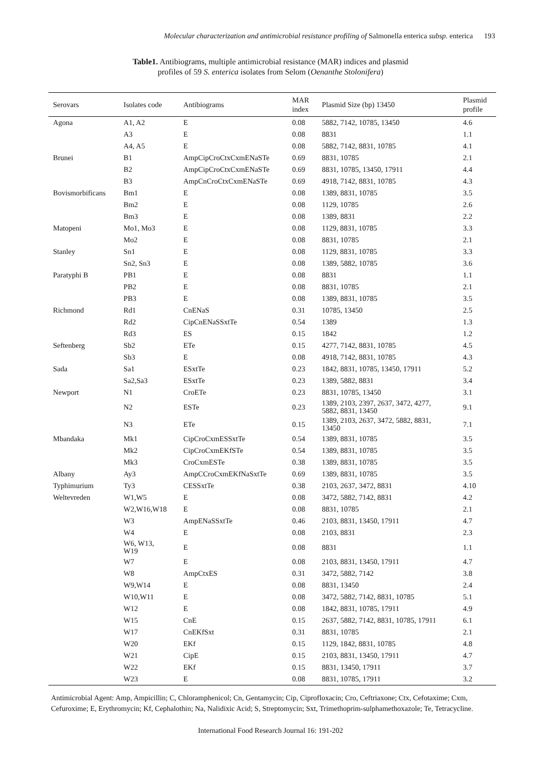Molecular characterization and antimicrobial resistance profiling of Salmonella enterica subsp. enterica 193
Table1. Antibiograms, multiple antimicrobial resistance (MAR) indices and plasmid
profiles of 59 S. enterica isolates from Selom (Oenanthe Stolonifera)
| Serovars | Isolates code | Antibiograms | MAR index | Plasmid Size (bp) 13450 | Plasmid profile |
| --- | --- | --- | --- | --- | --- |
| Agona | A1, A2 | E | 0.08 | 5882, 7142, 10785, 13450 | 4.6 |
| | A3 | E | 0.08 | 8831 | 1.1 |
| | A4, A5 | E | 0.08 | 5882, 7142, 8831, 10785 | 4.1 |
| Brunei | B1 | AmpCipCroCtxCxmENaSTe | 0.69 | 8831, 10785 | 2.1 |
| | B2 | AmpCipCroCtxCxmENaSTe | 0.69 | 8831, 10785, 13450, 17911 | 4.4 |
| | B3 | AmpCnCroCtxCxmENaSTe | 0.69 | 4918, 7142, 8831, 10785 | 4.3 |
| Bovismorbificans | Bm1 | E | 0.08 | 1389, 8831, 10785 | 3.5 |
| | Bm2 | E | 0.08 | 1129, 10785 | 2.6 |
| | Bm3 | E | 0.08 | 1389, 8831 | 2.2 |
| Matopeni | Mo1, Mo3 | E | 0.08 | 1129, 8831, 10785 | 3.3 |
| | Mo2 | E | 0.08 | 8831, 10785 | 2.1 |
| Stanley | Sn1 | E | 0.08 | 1129, 8831, 10785 | 3.3 |
| | Sn2, Sn3 | E | 0.08 | 1389, 5882, 10785 | 3.6 |
| Paratyphi B | PB1 | E | 0.08 | 8831 | 1.1 |
| | PB2 | E | 0.08 | 8831, 10785 | 2.1 |
| | PB3 | E | 0.08 | 1389, 8831, 10785 | 3.5 |
| Richmond | Rd1 | CnENaS | 0.31 | 10785, 13450 | 2.5 |
| | Rd2 | CipCnENaSSxtTe | 0.54 | 1389 | 1.3 |
| | Rd3 | ES | 0.15 | 1842 | 1.2 |
| Seftenberg | Sb2 | ETe | 0.15 | 4277, 7142, 8831, 10785 | 4.5 |
| | Sb3 | E | 0.08 | 4918, 7142, 8831, 10785 | 4.3 |
| Sada | Sa1 | ESxtTe | 0.23 | 1842, 8831, 10785, 13450, 17911 | 5.2 |
| | Sa2,Sa3 | ESxtTe | 0.23 | 1389, 5882, 8831 | 3.4 |
| Newport | N1 | CroETe | 0.23 | 8831, 10785, 13450 | 3.1 |
| | N2 | ESTe | 0.23 | 1389, 2103, 2397, 2637, 3472, 4277, 5882, 8831, 13450 | 9.1 |
| | N3 | ETe | 0.15 | 1389, 2103, 2637, 3472, 5882, 8831, 13450 | 7.1 |
| Mbandaka | Mk1 | CipCroCxmESSxtTe | 0.54 | 1389, 8831, 10785 | 3.5 |
| | Mk2 | CipCroCxmEKfSTe | 0.54 | 1389, 8831, 10785 | 3.5 |
| | Mk3 | CroCxmESTe | 0.38 | 1389, 8831, 10785 | 3.5 |
| Albany | Ay3 | AmpCCroCxmEKfNaSxtTe | 0.69 | 1389, 8831, 10785 | 3.5 |
| Typhimurium | Ty3 | CESSxtTe | 0.38 | 2103, 2637, 3472, 8831 | 4.10 |
| Weltevreden | W1,W5 | E | 0.08 | 3472, 5882, 7142, 8831 | 4.2 |
| | W2,W16,W18 | E | 0.08 | 8831, 10785 | 2.1 |
| | W3 | AmpENaSSxtTe | 0.46 | 2103, 8831, 13450, 17911 | 4.7 |
| | W4 | E | 0.08 | 2103, 8831 | 2.3 |
| | W6, W13, W19 | E | 0.08 | 8831 | 1.1 |
| | W7 | E | 0.08 | 2103, 8831, 13450, 17911 | 4.7 |
| | W8 | AmpCtxES | 0.31 | 3472, 5882, 7142 | 3.8 |
| | W9,W14 | E | 0.08 | 8831, 13450 | 2.4 |
| | W10,W11 | E | 0.08 | 3472, 5882, 7142, 8831, 10785 | 5.1 |
| | W12 | E | 0.08 | 1842, 8831, 10785, 17911 | 4.9 |
| | W15 | CnE | 0.15 | 2637, 5882, 7142, 8831, 10785, 17911 | 6.1 |
| | W17 | CnEKfSxt | 0.31 | 8831, 10785 | 2.1 |
| | W20 | EKf | 0.15 | 1129, 1842, 8831, 10785 | 4.8 |
| | W21 | CipE | 0.15 | 2103, 8831, 13450, 17911 | 4.7 |
| | W22 | EKf | 0.15 | 8831, 13450, 17911 | 3.7 |
| | W23 | E | 0.08 | 8831, 10785, 17911 | 3.2 |
Antimicrobial Agent: Amp, Ampicillin; C, Chloramphenicol; Cn, Gentamycin; Cip, Ciprofloxacin; Cro, Ceftriaxone; Ctx, Cefotaxime; Cxm, Cefuroxime; E, Erythromycin; Kf, Cephalothin; Na, Nalidixic Acid; S, Streptomycin; Sxt, Trimethoprim-sulphamethoxazole; Te, Tetracycline.
International Food Research Journal 16: 191-202